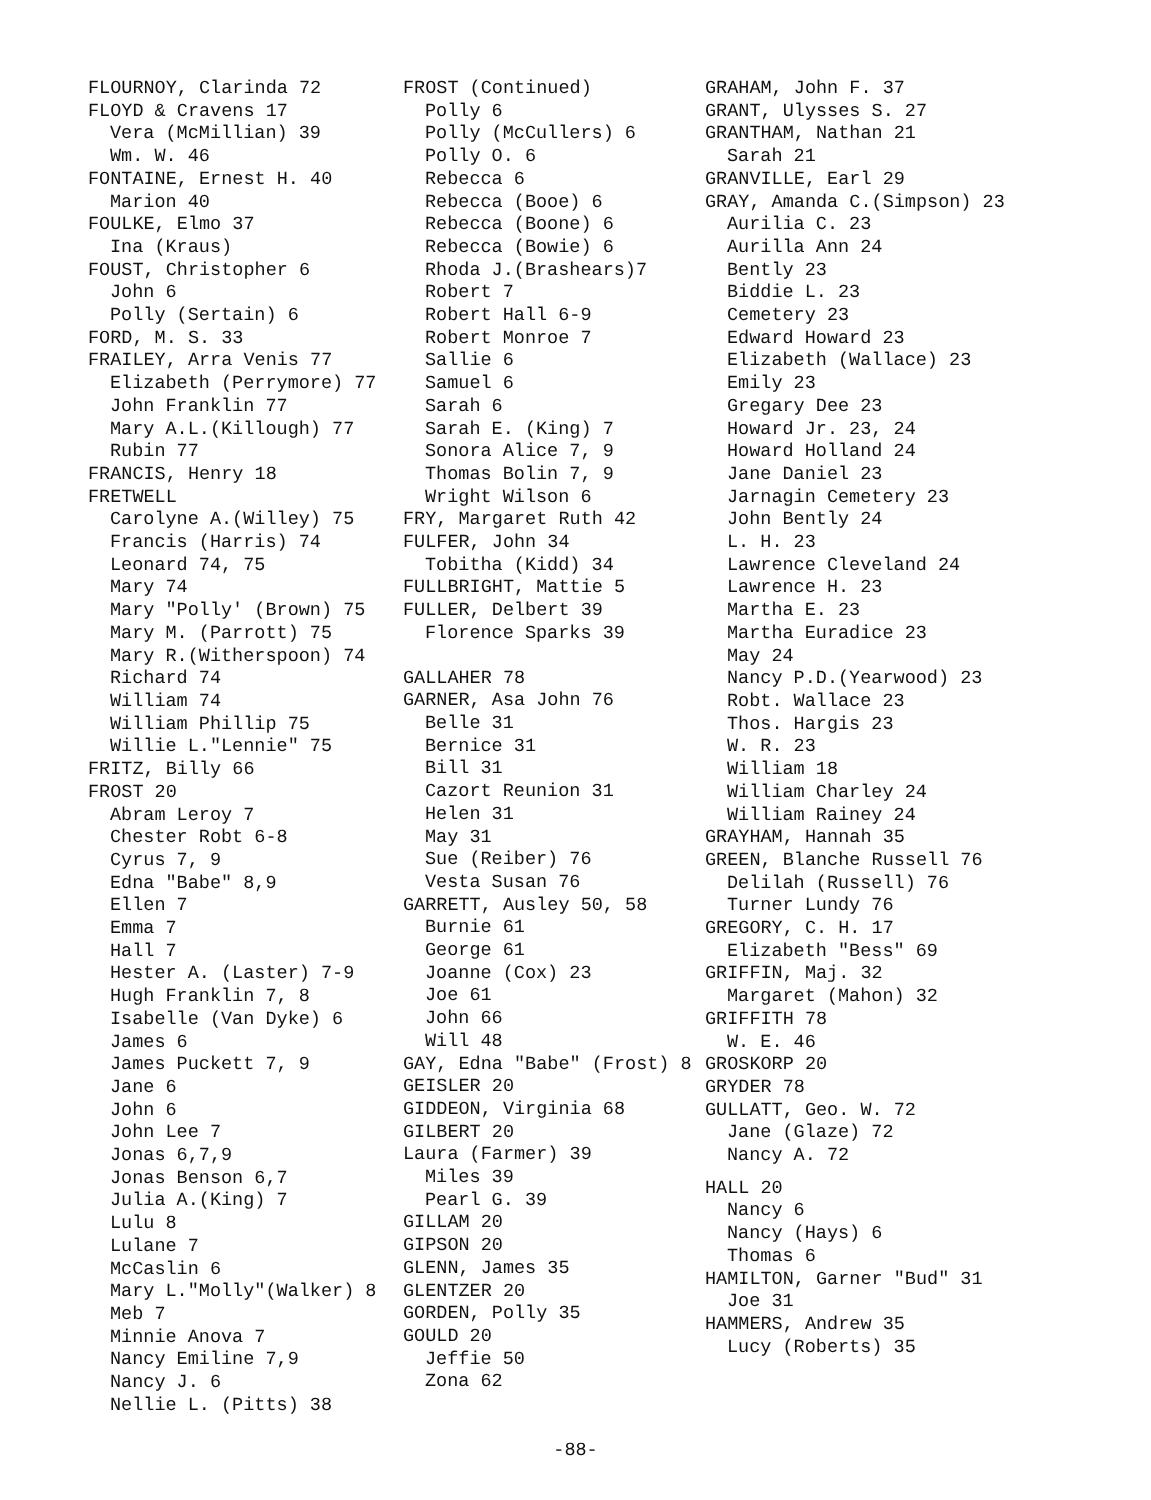FLOURNOY, Clarinda 72
FLOYD & Cravens 17
Vera (McMillian) 39
Wm. W. 46
FONTAINE, Ernest H. 40
Marion 40
FOULKE, Elmo 37
Ina (Kraus)
FOUST, Christopher 6
John 6
Polly (Sertain) 6
FORD, M. S. 33
FRAILEY, Arra Venis 77
Elizabeth (Perrymore) 77
John Franklin 77
Mary A.L.(Killough) 77
Rubin 77
FRANCIS, Henry 18
FRETWELL
Carolyne A.(Willey) 75
Francis (Harris) 74
Leonard 74, 75
Mary 74
Mary "Polly' (Brown) 75
Mary M. (Parrott) 75
Mary R.(Witherspoon) 74
Richard 74
William 74
William Phillip 75
Willie L."Lennie" 75
FRITZ, Billy 66
FROST 20
Abram Leroy 7
Chester Robt 6-8
Cyrus 7, 9
Edna "Babe" 8,9
Ellen 7
Emma 7
Hall 7
Hester A. (Laster) 7-9
Hugh Franklin 7, 8
Isabelle (Van Dyke) 6
James 6
James Puckett 7, 9
Jane 6
John 6
John Lee 7
Jonas 6,7,9
Jonas Benson 6,7
Julia A.(King) 7
Lulu 8
Lulane 7
McCaslin 6
Mary L."Molly"(Walker) 8
Meb 7
Minnie Anova 7
Nancy Emiline 7,9
Nancy J. 6
Nellie L. (Pitts) 38
FROST (Continued)
Polly 6
Polly (McCullers) 6
Polly O. 6
Rebecca 6
Rebecca (Booe) 6
Rebecca (Boone) 6
Rebecca (Bowie) 6
Rhoda J.(Brashears)7
Robert 7
Robert Hall 6-9
Robert Monroe 7
Sallie 6
Samuel 6
Sarah 6
Sarah E. (King) 7
Sonora Alice 7, 9
Thomas Bolin 7, 9
Wright Wilson 6
FRY, Margaret Ruth 42
FULFER, John 34
Tobitha (Kidd) 34
FULLBRIGHT, Mattie 5
FULLER, Delbert 39
Florence Sparks 39
GALLAHER 78
GARNER, Asa John 76
Belle 31
Bernice 31
Bill 31
Cazort Reunion 31
Helen 31
May 31
Sue (Reiber) 76
Vesta Susan 76
GARRETT, Ausley 50, 58
Burnie 61
George 61
Joanne (Cox) 23
Joe 61
John 66
Will 48
GAY, Edna "Babe" (Frost) 8
GEISLER 20
GIDDEON, Virginia 68
GILBERT 20
Laura (Farmer) 39
Miles 39
Pearl G. 39
GILLAM 20
GIPSON 20
GLENN, James 35
GLENTZER 20
GORDEN, Polly 35
GOULD 20
Jeffie 50
Zona 62
GRAHAM, John F. 37
GRANT, Ulysses S. 27
GRANTHAM, Nathan 21
Sarah 21
GRANVILLE, Earl 29
GRAY, Amanda C.(Simpson) 23
Aurilia C. 23
Aurilla Ann 24
Bently 23
Biddie L. 23
Cemetery 23
Edward Howard 23
Elizabeth (Wallace) 23
Emily 23
Gregary Dee 23
Howard Jr. 23, 24
Howard Holland 24
Jane Daniel 23
Jarnagin Cemetery 23
John Bently 24
L. H. 23
Lawrence Cleveland 24
Lawrence H. 23
Martha E. 23
Martha Euradice 23
May 24
Nancy P.D.(Yearwood) 23
Robt. Wallace 23
Thos. Hargis 23
W. R. 23
William 18
William Charley 24
William Rainey 24
GRAYHAM, Hannah 35
GREEN, Blanche Russell 76
Delilah (Russell) 76
Turner Lundy 76
GREGORY, C. H. 17
Elizabeth "Bess" 69
GRIFFIN, Maj. 32
Margaret (Mahon) 32
GRIFFITH 78
W. E. 46
GROSKORP 20
GRYDER 78
GULLATT, Geo. W. 72
Jane (Glaze) 72
Nancy A. 72
HALL 20
Nancy 6
Nancy (Hays) 6
Thomas 6
HAMILTON, Garner "Bud" 31
Joe 31
HAMMERS, Andrew 35
Lucy (Roberts) 35
-88-